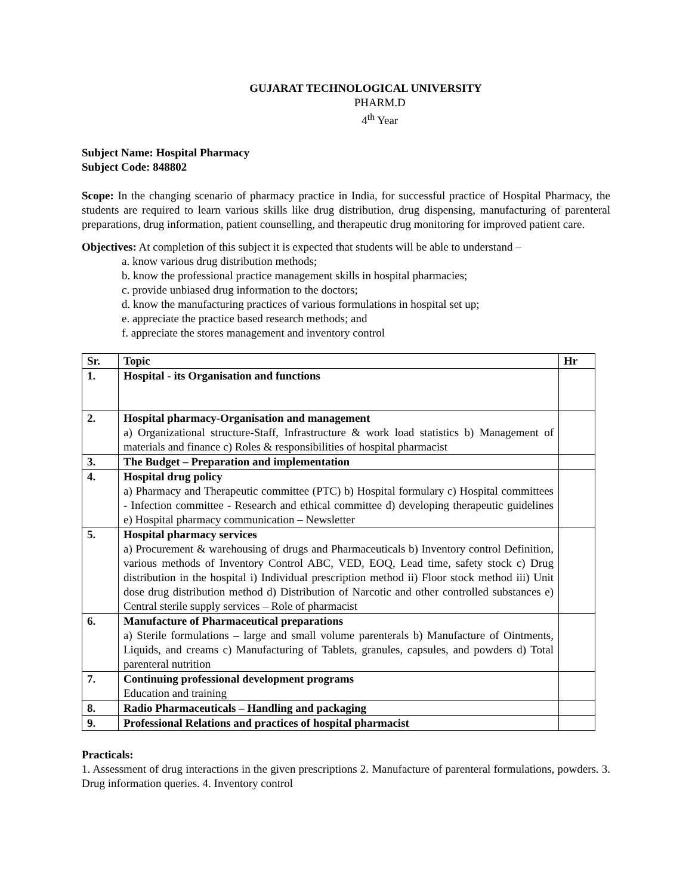GUJARAT TECHNOLOGICAL UNIVERSITY
PHARM.D
4<sup>th</sup> Year
Subject Name: Hospital Pharmacy
Subject Code: 848802
Scope: In the changing scenario of pharmacy practice in India, for successful practice of Hospital Pharmacy, the students are required to learn various skills like drug distribution, drug dispensing, manufacturing of parenteral preparations, drug information, patient counselling, and therapeutic drug monitoring for improved patient care.
Objectives: At completion of this subject it is expected that students will be able to understand –
a. know various drug distribution methods;
b. know the professional practice management skills in hospital pharmacies;
c. provide unbiased drug information to the doctors;
d. know the manufacturing practices of various formulations in hospital set up;
e. appreciate the practice based research methods; and
f. appreciate the stores management and inventory control
| Sr. | Topic | Hr |
| --- | --- | --- |
| 1. | Hospital - its Organisation and functions | |
| 2. | Hospital pharmacy-Organisation and management a) Organizational structure-Staff, Infrastructure & work load statistics b) Management of materials and finance c) Roles & responsibilities of hospital pharmacist | |
| 3. | The Budget – Preparation and implementation | |
| 4. | Hospital drug policy a) Pharmacy and Therapeutic committee (PTC) b) Hospital formulary c) Hospital committees - Infection committee - Research and ethical committee d) developing therapeutic guidelines e) Hospital pharmacy communication – Newsletter | |
| 5. | Hospital pharmacy services a) Procurement & warehousing of drugs and Pharmaceuticals b) Inventory control Definition, various methods of Inventory Control ABC, VED, EOQ, Lead time, safety stock c) Drug distribution in the hospital i) Individual prescription method ii) Floor stock method iii) Unit dose drug distribution method d) Distribution of Narcotic and other controlled substances e) Central sterile supply services – Role of pharmacist | |
| 6. | Manufacture of Pharmaceutical preparations a) Sterile formulations – large and small volume parenterals b) Manufacture of Ointments, Liquids, and creams c) Manufacturing of Tablets, granules, capsules, and powders d) Total parenteral nutrition | |
| 7. | Continuing professional development programs Education and training | |
| 8. | Radio Pharmaceuticals – Handling and packaging | |
| 9. | Professional Relations and practices of hospital pharmacist | |
Practicals:
1. Assessment of drug interactions in the given prescriptions 2. Manufacture of parenteral formulations, powders. 3. Drug information queries. 4. Inventory control